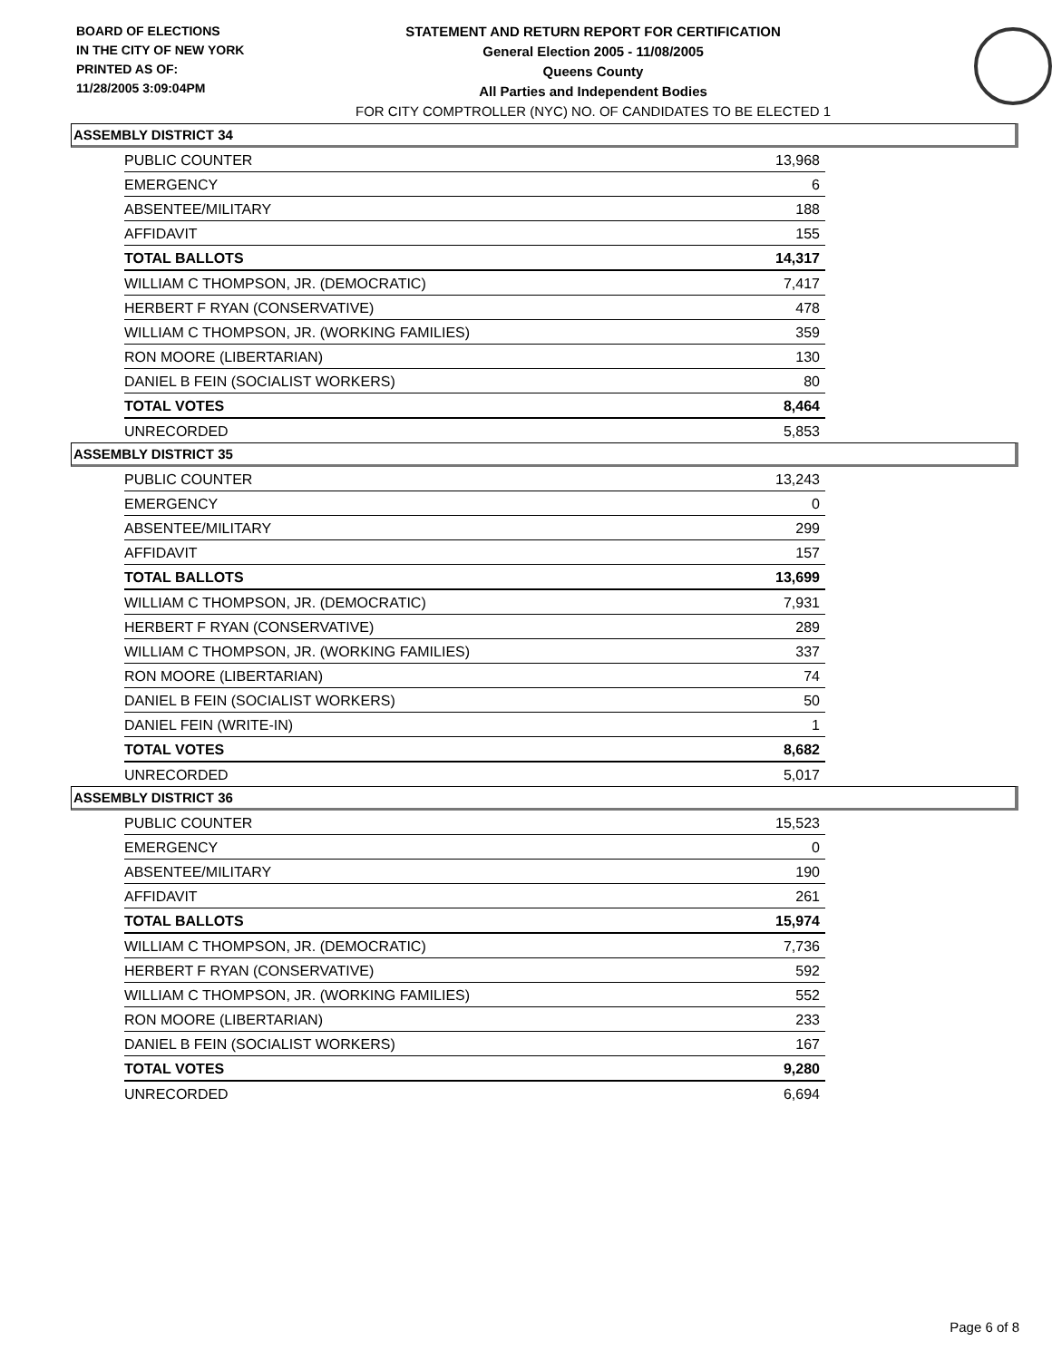BOARD OF ELECTIONS
IN THE CITY OF NEW YORK
PRINTED AS OF:
11/28/2005 3:09:04PM
STATEMENT AND RETURN REPORT FOR CERTIFICATION
General Election 2005 - 11/08/2005
Queens County
All Parties and Independent Bodies
FOR CITY COMPTROLLER (NYC) NO. OF CANDIDATES TO BE ELECTED 1
ASSEMBLY DISTRICT 34
| PUBLIC COUNTER | 13,968 |
| EMERGENCY | 6 |
| ABSENTEE/MILITARY | 188 |
| AFFIDAVIT | 155 |
| TOTAL BALLOTS | 14,317 |
| WILLIAM C THOMPSON, JR. (DEMOCRATIC) | 7,417 |
| HERBERT F RYAN (CONSERVATIVE) | 478 |
| WILLIAM C THOMPSON, JR. (WORKING FAMILIES) | 359 |
| RON MOORE (LIBERTARIAN) | 130 |
| DANIEL B FEIN (SOCIALIST WORKERS) | 80 |
| TOTAL VOTES | 8,464 |
| UNRECORDED | 5,853 |
ASSEMBLY DISTRICT 35
| PUBLIC COUNTER | 13,243 |
| EMERGENCY | 0 |
| ABSENTEE/MILITARY | 299 |
| AFFIDAVIT | 157 |
| TOTAL BALLOTS | 13,699 |
| WILLIAM C THOMPSON, JR. (DEMOCRATIC) | 7,931 |
| HERBERT F RYAN (CONSERVATIVE) | 289 |
| WILLIAM C THOMPSON, JR. (WORKING FAMILIES) | 337 |
| RON MOORE (LIBERTARIAN) | 74 |
| DANIEL B FEIN (SOCIALIST WORKERS) | 50 |
| DANIEL FEIN (WRITE-IN) | 1 |
| TOTAL VOTES | 8,682 |
| UNRECORDED | 5,017 |
ASSEMBLY DISTRICT 36
| PUBLIC COUNTER | 15,523 |
| EMERGENCY | 0 |
| ABSENTEE/MILITARY | 190 |
| AFFIDAVIT | 261 |
| TOTAL BALLOTS | 15,974 |
| WILLIAM C THOMPSON, JR. (DEMOCRATIC) | 7,736 |
| HERBERT F RYAN (CONSERVATIVE) | 592 |
| WILLIAM C THOMPSON, JR. (WORKING FAMILIES) | 552 |
| RON MOORE (LIBERTARIAN) | 233 |
| DANIEL B FEIN (SOCIALIST WORKERS) | 167 |
| TOTAL VOTES | 9,280 |
| UNRECORDED | 6,694 |
Page 6 of 8